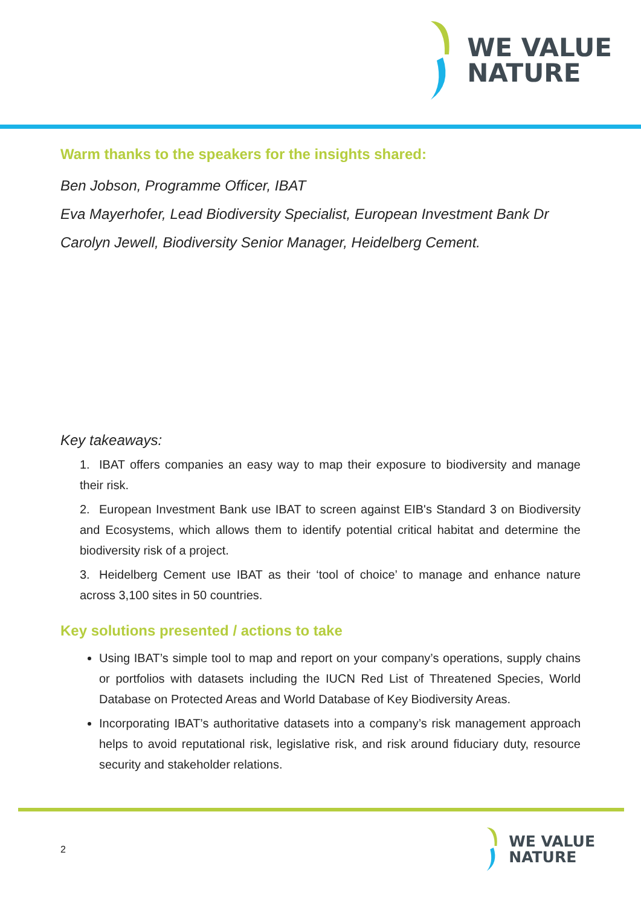WE VALUE
NATURE
Warm thanks to the speakers for the insights shared:
Ben Jobson, Programme Officer, IBAT
Eva Mayerhofer, Lead Biodiversity Specialist, European Investment Bank Dr Carolyn Jewell, Biodiversity Senior Manager, Heidelberg Cement.
Key takeaways:
1. IBAT offers companies an easy way to map their exposure to biodiversity and manage their risk.
2. European Investment Bank use IBAT to screen against EIB's Standard 3 on Biodiversity and Ecosystems, which allows them to identify potential critical habitat and determine the biodiversity risk of a project.
3. Heidelberg Cement use IBAT as their ‘tool of choice’ to manage and enhance nature across 3,100 sites in 50 countries.
Key solutions presented / actions to take
Using IBAT’s simple tool to map and report on your company’s operations, supply chains or portfolios with datasets including the IUCN Red List of Threatened Species, World Database on Protected Areas and World Database of Key Biodiversity Areas.
Incorporating IBAT’s authoritative datasets into a company’s risk management approach helps to avoid reputational risk, legislative risk, and risk around fiduciary duty, resource security and stakeholder relations.
2
WE VALUE
NATURE